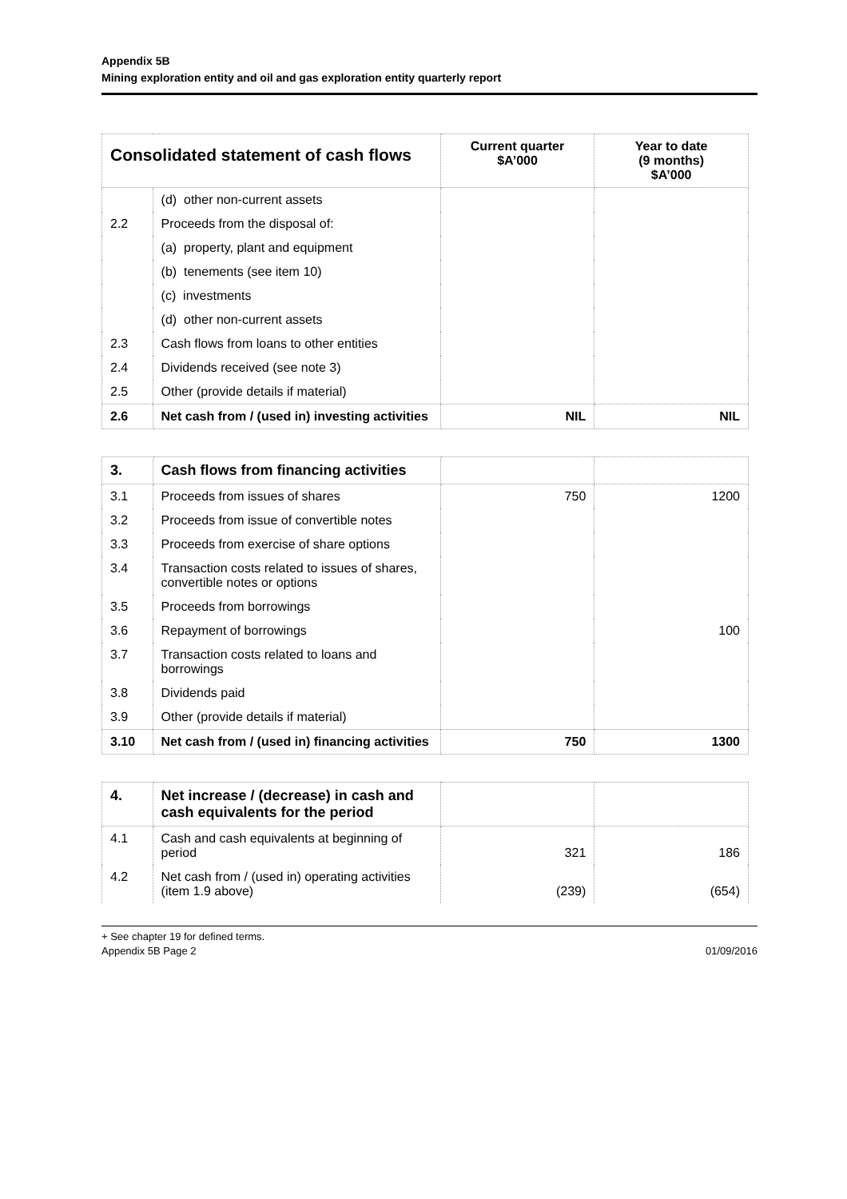Appendix 5B
Mining exploration entity and oil and gas exploration entity quarterly report
| Consolidated statement of cash flows | | Current quarter $A’000 | Year to date (9 months) $A’000 |
| --- | --- | --- | --- |
| | (d) other non-current assets | | |
| 2.2 | Proceeds from the disposal of: | | |
| | (a) property, plant and equipment | | |
| | (b) tenements (see item 10) | | |
| | (c) investments | | |
| | (d) other non-current assets | | |
| 2.3 | Cash flows from loans to other entities | | |
| 2.4 | Dividends received (see note 3) | | |
| 2.5 | Other (provide details if material) | | |
| 2.6 | Net cash from / (used in) investing activities | NIL | NIL |
| 3. | Cash flows from financing activities | | |
| 3.1 | Proceeds from issues of shares | 750 | 1200 |
| 3.2 | Proceeds from issue of convertible notes | | |
| 3.3 | Proceeds from exercise of share options | | |
| 3.4 | Transaction costs related to issues of shares, convertible notes or options | | |
| 3.5 | Proceeds from borrowings | | |
| 3.6 | Repayment of borrowings | | 100 |
| 3.7 | Transaction costs related to loans and borrowings | | |
| 3.8 | Dividends paid | | |
| 3.9 | Other (provide details if material) | | |
| 3.10 | Net cash from / (used in) financing activities | 750 | 1300 |
| 4. | Net increase / (decrease) in cash and cash equivalents for the period | | |
| 4.1 | Cash and cash equivalents at beginning of period | 321 | 186 |
| 4.2 | Net cash from / (used in) operating activities (item 1.9 above) | (239) | (654) |
+ See chapter 19 for defined terms.
Appendix 5B Page 2 01/09/2016